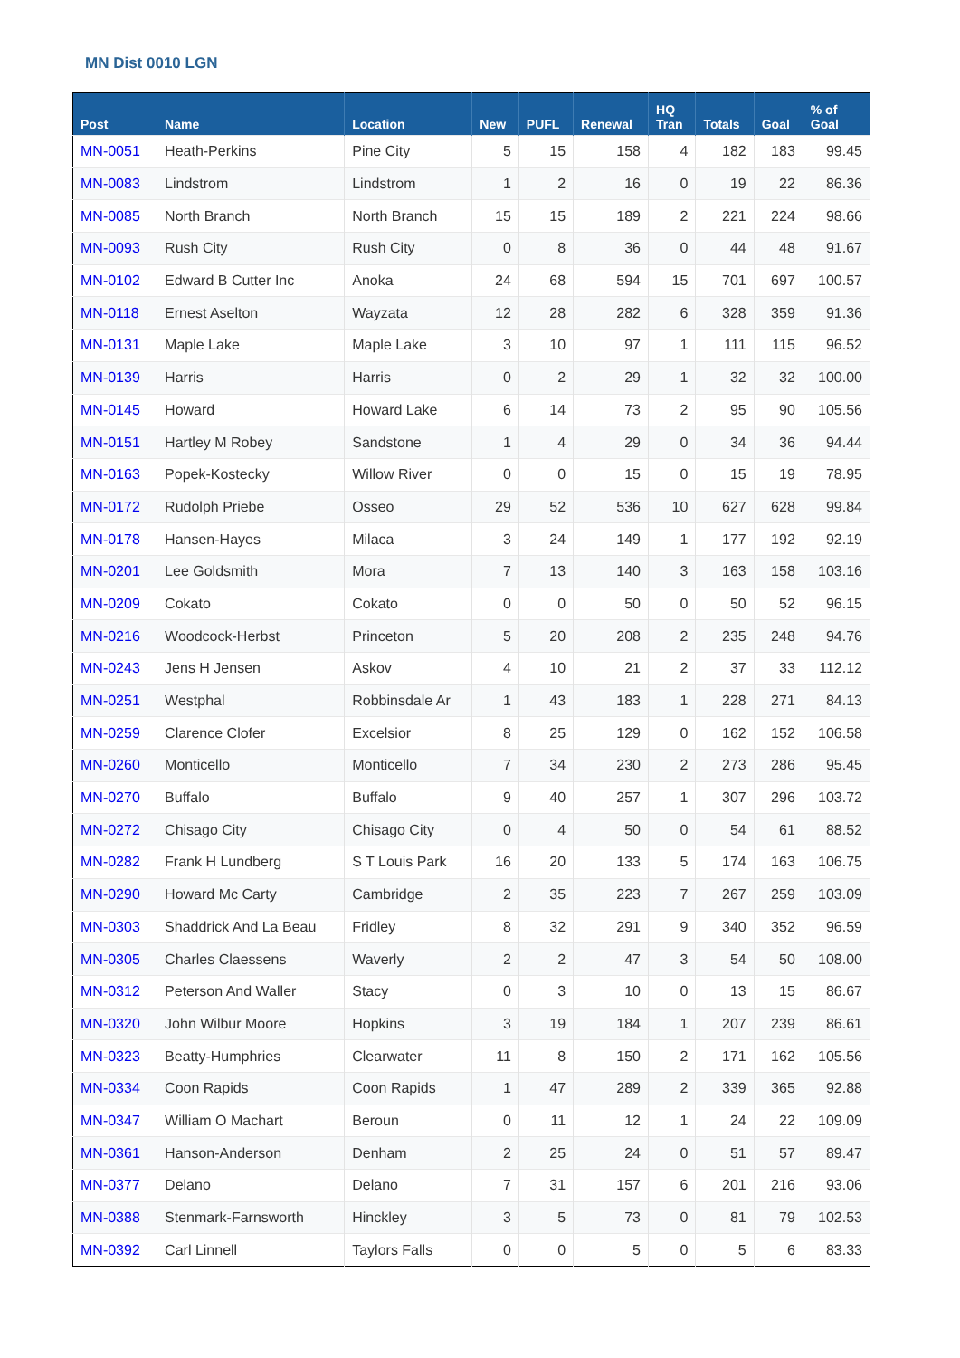MN Dist 0010 LGN
| Post | Name | Location | New | PUFL | Renewal | HQ Tran | Totals | Goal | % of Goal |
| --- | --- | --- | --- | --- | --- | --- | --- | --- | --- |
| MN-0051 | Heath-Perkins | Pine City | 5 | 15 | 158 | 4 | 182 | 183 | 99.45 |
| MN-0083 | Lindstrom | Lindstrom | 1 | 2 | 16 | 0 | 19 | 22 | 86.36 |
| MN-0085 | North Branch | North Branch | 15 | 15 | 189 | 2 | 221 | 224 | 98.66 |
| MN-0093 | Rush City | Rush City | 0 | 8 | 36 | 0 | 44 | 48 | 91.67 |
| MN-0102 | Edward B Cutter Inc | Anoka | 24 | 68 | 594 | 15 | 701 | 697 | 100.57 |
| MN-0118 | Ernest Aselton | Wayzata | 12 | 28 | 282 | 6 | 328 | 359 | 91.36 |
| MN-0131 | Maple Lake | Maple Lake | 3 | 10 | 97 | 1 | 111 | 115 | 96.52 |
| MN-0139 | Harris | Harris | 0 | 2 | 29 | 1 | 32 | 32 | 100.00 |
| MN-0145 | Howard | Howard Lake | 6 | 14 | 73 | 2 | 95 | 90 | 105.56 |
| MN-0151 | Hartley M Robey | Sandstone | 1 | 4 | 29 | 0 | 34 | 36 | 94.44 |
| MN-0163 | Popek-Kostecky | Willow River | 0 | 0 | 15 | 0 | 15 | 19 | 78.95 |
| MN-0172 | Rudolph Priebe | Osseo | 29 | 52 | 536 | 10 | 627 | 628 | 99.84 |
| MN-0178 | Hansen-Hayes | Milaca | 3 | 24 | 149 | 1 | 177 | 192 | 92.19 |
| MN-0201 | Lee Goldsmith | Mora | 7 | 13 | 140 | 3 | 163 | 158 | 103.16 |
| MN-0209 | Cokato | Cokato | 0 | 0 | 50 | 0 | 50 | 52 | 96.15 |
| MN-0216 | Woodcock-Herbst | Princeton | 5 | 20 | 208 | 2 | 235 | 248 | 94.76 |
| MN-0243 | Jens H Jensen | Askov | 4 | 10 | 21 | 2 | 37 | 33 | 112.12 |
| MN-0251 | Westphal | Robbinsdale Ar | 1 | 43 | 183 | 1 | 228 | 271 | 84.13 |
| MN-0259 | Clarence Clofer | Excelsior | 8 | 25 | 129 | 0 | 162 | 152 | 106.58 |
| MN-0260 | Monticello | Monticello | 7 | 34 | 230 | 2 | 273 | 286 | 95.45 |
| MN-0270 | Buffalo | Buffalo | 9 | 40 | 257 | 1 | 307 | 296 | 103.72 |
| MN-0272 | Chisago City | Chisago City | 0 | 4 | 50 | 0 | 54 | 61 | 88.52 |
| MN-0282 | Frank H Lundberg | S T Louis Park | 16 | 20 | 133 | 5 | 174 | 163 | 106.75 |
| MN-0290 | Howard Mc Carty | Cambridge | 2 | 35 | 223 | 7 | 267 | 259 | 103.09 |
| MN-0303 | Shaddrick And La Beau | Fridley | 8 | 32 | 291 | 9 | 340 | 352 | 96.59 |
| MN-0305 | Charles Claessens | Waverly | 2 | 2 | 47 | 3 | 54 | 50 | 108.00 |
| MN-0312 | Peterson And Waller | Stacy | 0 | 3 | 10 | 0 | 13 | 15 | 86.67 |
| MN-0320 | John Wilbur Moore | Hopkins | 3 | 19 | 184 | 1 | 207 | 239 | 86.61 |
| MN-0323 | Beatty-Humphries | Clearwater | 11 | 8 | 150 | 2 | 171 | 162 | 105.56 |
| MN-0334 | Coon Rapids | Coon Rapids | 1 | 47 | 289 | 2 | 339 | 365 | 92.88 |
| MN-0347 | William O Machart | Beroun | 0 | 11 | 12 | 1 | 24 | 22 | 109.09 |
| MN-0361 | Hanson-Anderson | Denham | 2 | 25 | 24 | 0 | 51 | 57 | 89.47 |
| MN-0377 | Delano | Delano | 7 | 31 | 157 | 6 | 201 | 216 | 93.06 |
| MN-0388 | Stenmark-Farnsworth | Hinckley | 3 | 5 | 73 | 0 | 81 | 79 | 102.53 |
| MN-0392 | Carl Linnell | Taylors Falls | 0 | 0 | 5 | 0 | 5 | 6 | 83.33 |